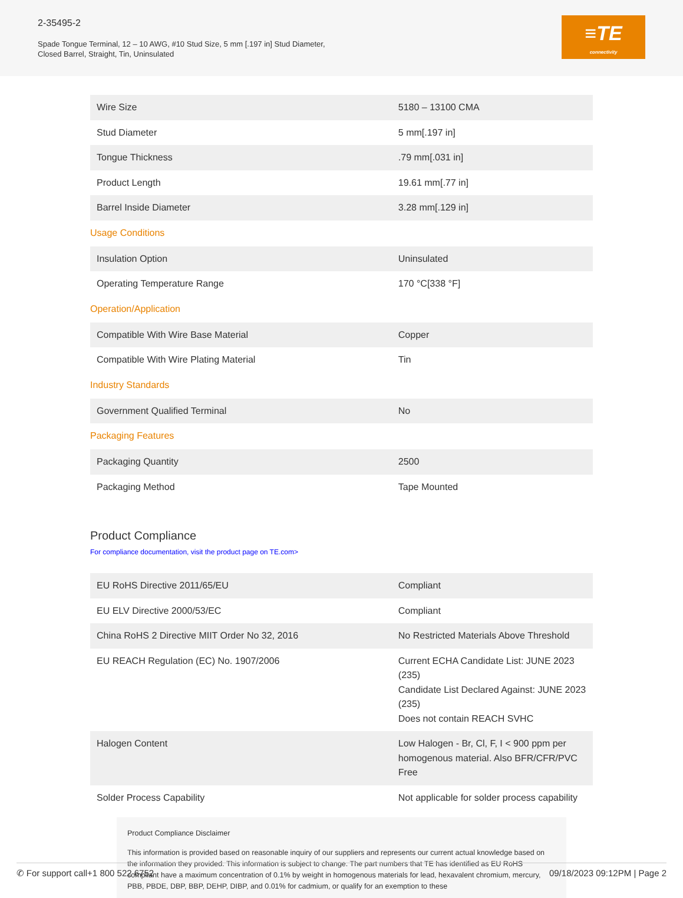2-35495-2
Spade Tongue Terminal, 12 – 10 AWG, #10 Stud Size, 5 mm [.197 in] Stud Diameter,
Closed Barrel, Straight, Tin, Uninsulated
≡TE
connectivity
| Wire Size | 5180 – 13100 CMA |
| Stud Diameter | 5 mm[.197 in] |
| Tongue Thickness | .79 mm[.031 in] |
| Product Length | 19.61 mm[.77 in] |
| Barrel Inside Diameter | 3.28 mm[.129 in] |
Usage Conditions
| Insulation Option | Uninsulated |
| Operating Temperature Range | 170 °C[338 °F] |
Operation/Application
| Compatible With Wire Base Material | Copper |
| Compatible With Wire Plating Material | Tin |
Industry Standards
| Government Qualified Terminal | No |
Packaging Features
| Packaging Quantity | 2500 |
| Packaging Method | Tape Mounted |
Product Compliance
For compliance documentation, visit the product page on TE.com>
| EU RoHS Directive 2011/65/EU | Compliant |
| EU ELV Directive 2000/53/EC | Compliant |
| China RoHS 2 Directive MIIT Order No 32, 2016 | No Restricted Materials Above Threshold |
| EU REACH Regulation (EC) No. 1907/2006 | Current ECHA Candidate List: JUNE 2023 (235) Candidate List Declared Against: JUNE 2023 (235) Does not contain REACH SVHC |
| Halogen Content | Low Halogen - Br, Cl, F, I < 900 ppm per homogenous material. Also BFR/CFR/PVC Free |
| Solder Process Capability | Not applicable for solder process capability |
Product Compliance Disclaimer
This information is provided based on reasonable inquiry of our suppliers and represents our current actual knowledge based on the information they provided. This information is subject to change. The part numbers that TE has identified as EU RoHS compliant have a maximum concentration of 0.1% by weight in homogenous materials for lead, hexavalent chromium, mercury, PBB, PBDE, DBP, BBP, DEHP, DIBP, and 0.01% for cadmium, or qualify for an exemption to these
✆ For support call+1 800 522 6752 09/18/2023 09:12PM | Page 2